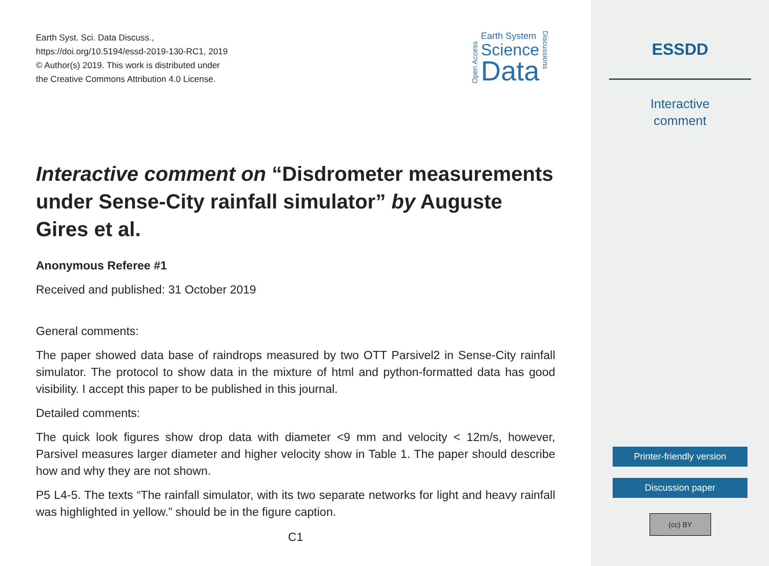Earth Syst. Sci. Data Discuss.,
https://doi.org/10.5194/essd-2019-130-RC1, 2019
© Author(s) 2019. This work is distributed under
the Creative Commons Attribution 4.0 License.
Open Access
Earth System
Science
Data
Discussions
Interactive comment on “Disdrometer measurements under Sense-City rainfall simulator” by Auguste Gires et al.
Anonymous Referee #1
Received and published: 31 October 2019
General comments:
The paper showed data base of raindrops measured by two OTT Parsivel2 in Sense-City rainfall simulator. The protocol to show data in the mixture of html and python-formatted data has good visibility. I accept this paper to be published in this journal.
Detailed comments:
The quick look figures show drop data with diameter <9 mm and velocity < 12m/s, however, Parsivel measures larger diameter and higher velocity show in Table 1. The paper should describe how and why they are not shown.
P5 L4-5. The texts “The rainfall simulator, with its two separate networks for light and heavy rainfall was highlighted in yellow.” should be in the figure caption.
C1
ESSDD
Interactive
comment
Printer-friendly version
Discussion paper
(cc) BY